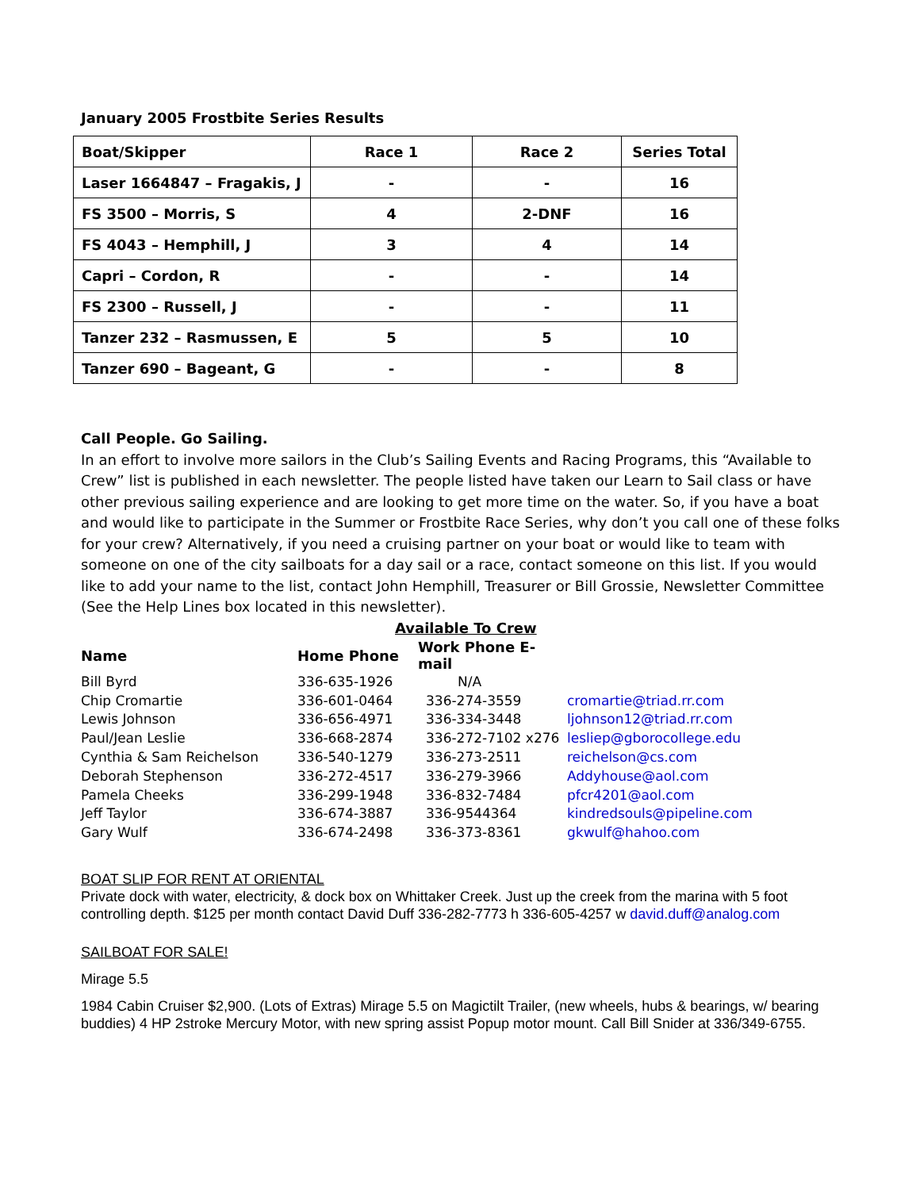January 2005 Frostbite Series Results
| Boat/Skipper | Race 1 | Race 2 | Series Total |
| --- | --- | --- | --- |
| Laser 1664847 – Fragakis, J | - | - | 16 |
| FS 3500 – Morris, S | 4 | 2-DNF | 16 |
| FS 4043 – Hemphill, J | 3 | 4 | 14 |
| Capri – Cordon, R | - | - | 14 |
| FS 2300 – Russell, J | - | - | 11 |
| Tanzer 232 – Rasmussen, E | 5 | 5 | 10 |
| Tanzer 690 – Bageant, G | - | - | 8 |
Call People. Go Sailing.
In an effort to involve more sailors in the Club’s Sailing Events and Racing Programs, this “Available to Crew” list is published in each newsletter. The people listed have taken our Learn to Sail class or have other previous sailing experience and are looking to get more time on the water. So, if you have a boat and would like to participate in the Summer or Frostbite Race Series, why don’t you call one of these folks for your crew? Alternatively, if you need a cruising partner on your boat or would like to team with someone on one of the city sailboats for a day sail or a race, contact someone on this list. If you would like to add your name to the list, contact John Hemphill, Treasurer or Bill Grossie, Newsletter Committee (See the Help Lines box located in this newsletter).
Available To Crew
| Name | Home Phone | Work Phone E-mail | |
| --- | --- | --- | --- |
| Bill Byrd | 336-635-1926 | N/A | |
| Chip Cromartie | 336-601-0464 | 336-274-3559 | cromartie@triad.rr.com |
| Lewis Johnson | 336-656-4971 | 336-334-3448 | ljohnson12@triad.rr.com |
| Paul/Jean Leslie | 336-668-2874 | 336-272-7102 x276 | lesliep@gborocollege.edu |
| Cynthia & Sam Reichelson | 336-540-1279 | 336-273-2511 | reichelson@cs.com |
| Deborah Stephenson | 336-272-4517 | 336-279-3966 | Addyhouse@aol.com |
| Pamela Cheeks | 336-299-1948 | 336-832-7484 | pfcr4201@aol.com |
| Jeff Taylor | 336-674-3887 | 336-9544364 | kindredsouls@pipeline.com |
| Gary Wulf | 336-674-2498 | 336-373-8361 | gkwulf@hahoo.com |
BOAT SLIP FOR RENT AT ORIENTAL
Private dock with water, electricity, & dock box on Whittaker Creek. Just up the creek from the marina with 5 foot controlling depth. $125 per month contact David Duff 336-282-7773 h 336-605-4257 w david.duff@analog.com
SAILBOAT FOR SALE!
Mirage 5.5
1984 Cabin Cruiser $2,900. (Lots of Extras) Mirage 5.5 on Magictilt Trailer, (new wheels, hubs & bearings, w/ bearing buddies) 4 HP 2stroke Mercury Motor, with new spring assist Popup motor mount. Call Bill Snider at 336/349-6755.